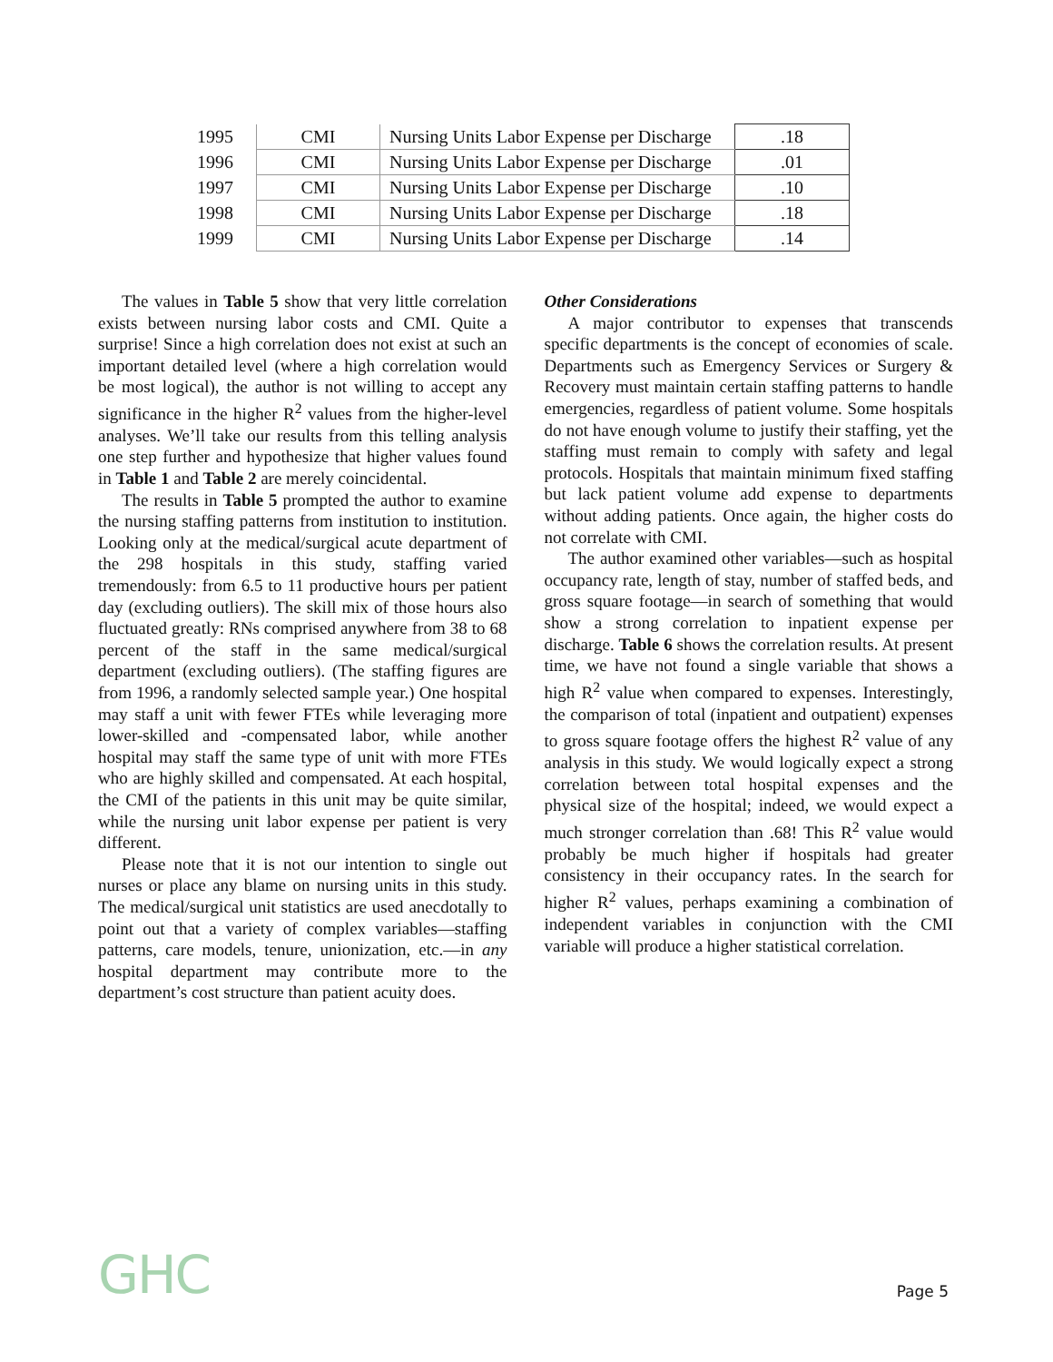| 1995 | CMI | Nursing Units Labor Expense per Discharge | .18 |
| 1996 | CMI | Nursing Units Labor Expense per Discharge | .01 |
| 1997 | CMI | Nursing Units Labor Expense per Discharge | .10 |
| 1998 | CMI | Nursing Units Labor Expense per Discharge | .18 |
| 1999 | CMI | Nursing Units Labor Expense per Discharge | .14 |
The values in Table 5 show that very little correlation exists between nursing labor costs and CMI. Quite a surprise! Since a high correlation does not exist at such an important detailed level (where a high correlation would be most logical), the author is not willing to accept any significance in the higher R<sup>2</sup> values from the higher-level analyses. We’ll take our results from this telling analysis one step further and hypothesize that higher values found in Table 1 and Table 2 are merely coincidental.
The results in Table 5 prompted the author to examine the nursing staffing patterns from institution to institution. Looking only at the medical/surgical acute department of the 298 hospitals in this study, staffing varied tremendously: from 6.5 to 11 productive hours per patient day (excluding outliers). The skill mix of those hours also fluctuated greatly: RNs comprised anywhere from 38 to 68 percent of the staff in the same medical/surgical department (excluding outliers). (The staffing figures are from 1996, a randomly selected sample year.) One hospital may staff a unit with fewer FTEs while leveraging more lower-skilled and -compensated labor, while another hospital may staff the same type of unit with more FTEs who are highly skilled and compensated. At each hospital, the CMI of the patients in this unit may be quite similar, while the nursing unit labor expense per patient is very different.
Please note that it is not our intention to single out nurses or place any blame on nursing units in this study. The medical/surgical unit statistics are used anecdotally to point out that a variety of complex variables—staffing patterns, care models, tenure, unionization, etc.—in any hospital department may contribute more to the department’s cost structure than patient acuity does.
Other Considerations
A major contributor to expenses that transcends specific departments is the concept of economies of scale. Departments such as Emergency Services or Surgery & Recovery must maintain certain staffing patterns to handle emergencies, regardless of patient volume. Some hospitals do not have enough volume to justify their staffing, yet the staffing must remain to comply with safety and legal protocols. Hospitals that maintain minimum fixed staffing but lack patient volume add expense to departments without adding patients. Once again, the higher costs do not correlate with CMI.
The author examined other variables—such as hospital occupancy rate, length of stay, number of staffed beds, and gross square footage—in search of something that would show a strong correlation to inpatient expense per discharge. Table 6 shows the correlation results. At present time, we have not found a single variable that shows a high R<sup>2</sup> value when compared to expenses. Interestingly, the comparison of total (inpatient and outpatient) expenses to gross square footage offers the highest R<sup>2</sup> value of any analysis in this study. We would logically expect a strong correlation between total hospital expenses and the physical size of the hospital; indeed, we would expect a much stronger correlation than .68! This R<sup>2</sup> value would probably be much higher if hospitals had greater consistency in their occupancy rates. In the search for higher R<sup>2</sup> values, perhaps examining a combination of independent variables in conjunction with the CMI variable will produce a higher statistical correlation.
GHC Page 5